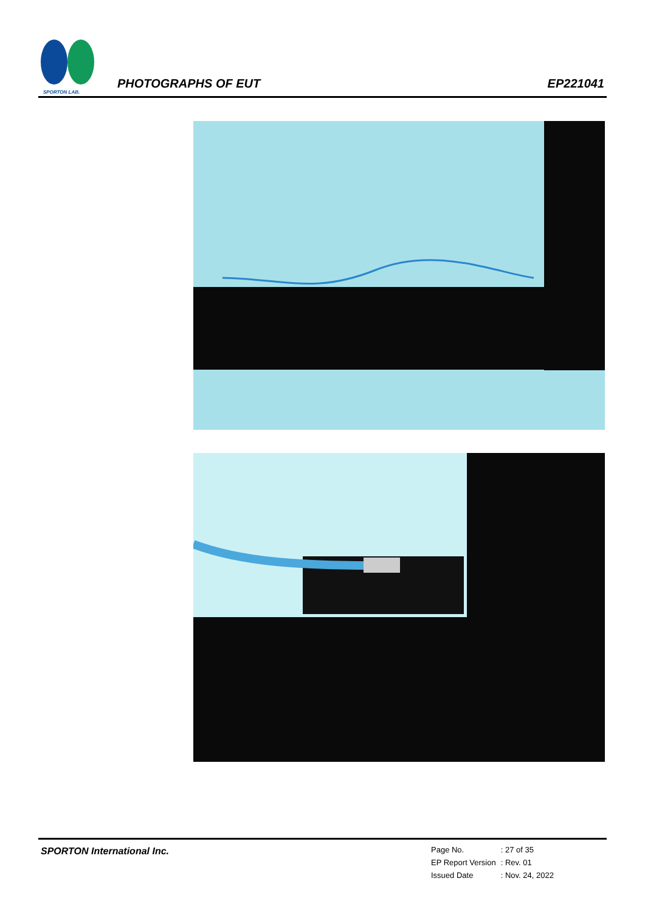SPORTON LAB.
PHOTOGRAPHS OF EUT EP221041
SPORTON International Inc.
| Page No. | : 27 of 35 |
| EP Report Version | : Rev. 01 |
| Issued Date | : Nov. 24, 2022 |